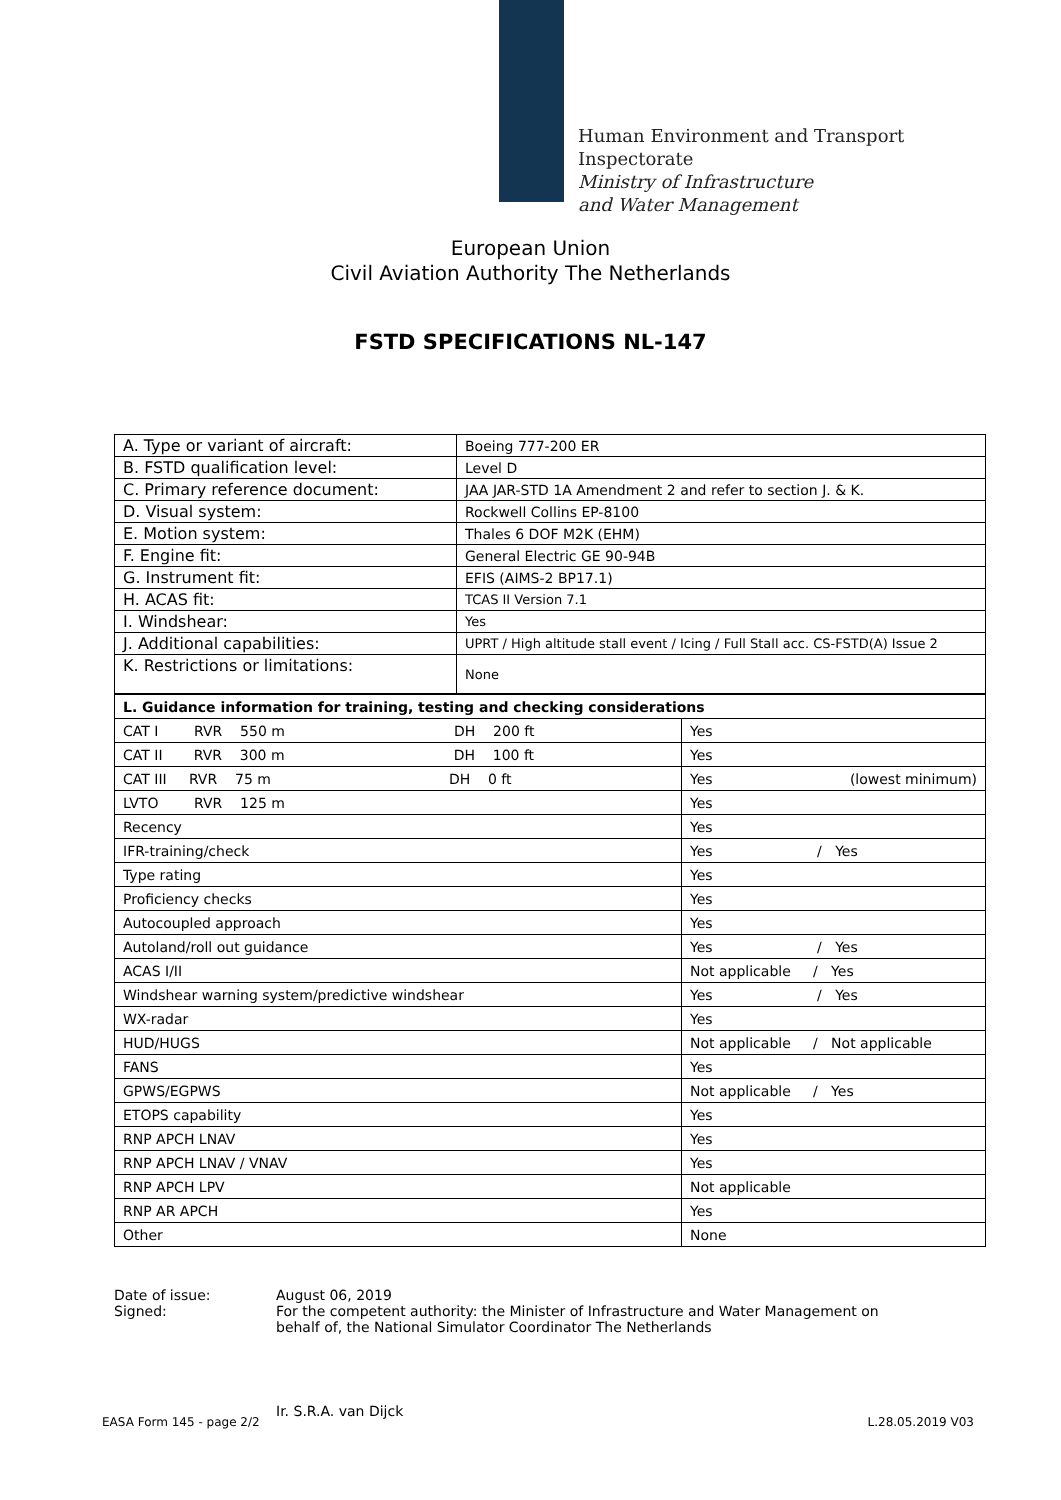Human Environment and Transport
Inspectorate
Ministry of Infrastructure
and Water Management
European Union
Civil Aviation Authority The Netherlands
FSTD SPECIFICATIONS NL-147
| A. Type or variant of aircraft: | Boeing 777-200 ER |
| B. FSTD qualification level: | Level D |
| C. Primary reference document: | JAA JAR-STD 1A Amendment 2 and refer to section J. & K. |
| D. Visual system: | Rockwell Collins EP-8100 |
| E. Motion system: | Thales 6 DOF M2K (EHM) |
| F. Engine fit: | General Electric GE 90-94B |
| G. Instrument fit: | EFIS (AIMS-2 BP17.1) |
| H. ACAS fit: | TCAS II Version 7.1 |
| I. Windshear: | Yes |
| J. Additional capabilities: | UPRT / High altitude stall event / Icing / Full Stall acc. CS-FSTD(A) Issue 2 |
| K. Restrictions or limitations: | None |
| L. Guidance information for training, testing and checking considerations | |
| CAT I RVR 550 m DH 200 ft | Yes |
| CAT II RVR 300 m DH 100 ft | Yes |
| CAT III RVR 75 m DH 0 ft | Yes (lowest minimum) |
| LVTO RVR 125 m | Yes |
| Recency | Yes |
| IFR-training/check | Yes / Yes |
| Type rating | Yes |
| Proficiency checks | Yes |
| Autocoupled approach | Yes |
| Autoland/roll out guidance | Yes / Yes |
| ACAS I/II | Not applicable / Yes |
| Windshear warning system/predictive windshear | Yes / Yes |
| WX-radar | Yes |
| HUD/HUGS | Not applicable / Not applicable |
| FANS | Yes |
| GPWS/EGPWS | Not applicable / Yes |
| ETOPS capability | Yes |
| RNP APCH LNAV | Yes |
| RNP APCH LNAV / VNAV | Yes |
| RNP APCH LPV | Not applicable |
| RNP AR APCH | Yes |
| Other | None |
Date of issue:
August 06, 2019
Signed:
For the competent authority: the Minister of Infrastructure and Water Management on behalf of, the National Simulator Coordinator The Netherlands
Ir. S.R.A. van Dijck
EASA Form 145 - page 2/2 L.28.05.2019 V03